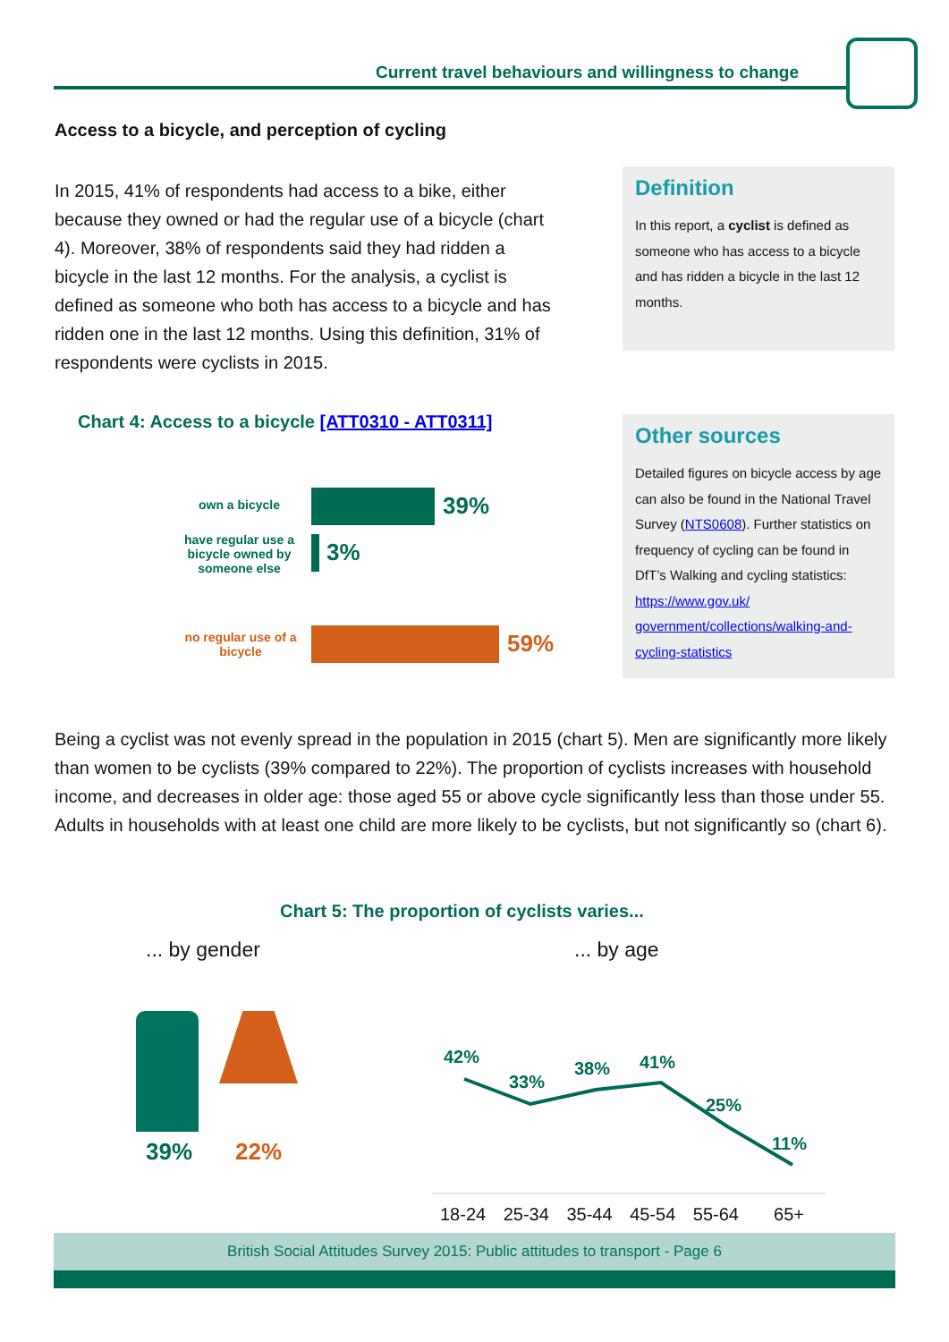Current travel behaviours and willingness to change
Access to a bicycle, and perception of cycling
In 2015, 41% of respondents had access to a bike, either because they owned or had the regular use of a bicycle (chart 4). Moreover, 38% of respondents said they had ridden a bicycle in the last 12 months. For the analysis, a cyclist is defined as someone who both has access to a bicycle and has ridden one in the last 12 months. Using this definition, 31% of respondents were cyclists in 2015.
Definition
In this report, a cyclist is defined as someone who has access to a bicycle and has ridden a bicycle in the last 12 months.
Chart 4: Access to a bicycle [ATT0310 - ATT0311]
own a bicycle 39%
have regular use a bicycle owned by someone else
3%
no regular use of a bicycle
59%
Other sources
Detailed figures on bicycle access by age can also be found in the National Travel Survey (NTS0608). Further statistics on frequency of cycling can be found in DfT’s Walking and cycling statistics: https://www.gov.uk/ government/collections/walking-and-cycling-statistics
Being a cyclist was not evenly spread in the population in 2015 (chart 5). Men are significantly more likely than women to be cyclists (39% compared to 22%). The proportion of cyclists increases with household income, and decreases in older age: those aged 55 or above cycle significantly less than those under 55. Adults in households with at least one child are more likely to be cyclists, but not significantly so (chart 6).
Chart 5: The proportion of cyclists varies...
... by gender ... by age
39% 22%
42%
33%
38% 41%
25%
11%
18-24 25-34 35-44 45-54 55-64 65+
British Social Attitudes Survey 2015: Public attitudes to transport - Page 6